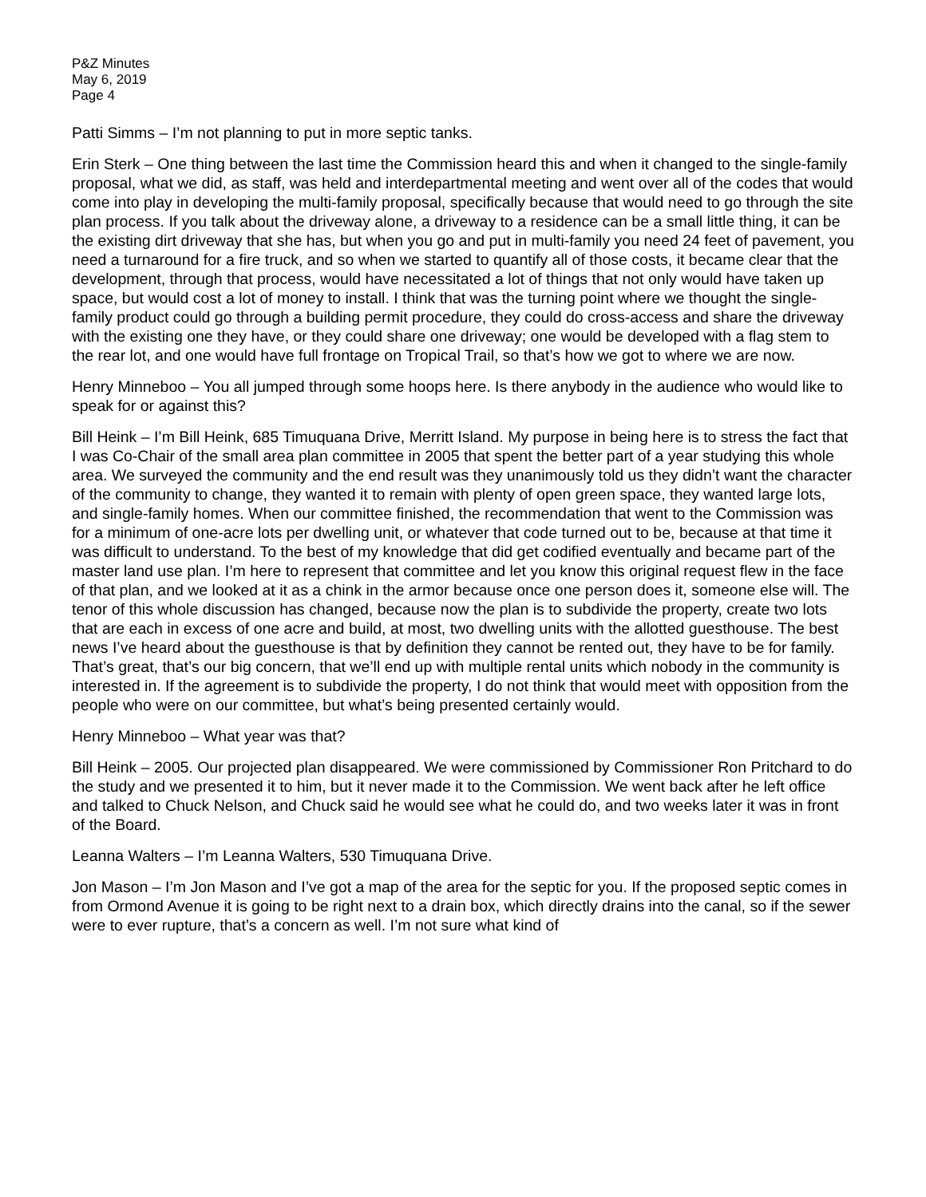P&Z Minutes
May 6, 2019
Page 4
Patti Simms – I’m not planning to put in more septic tanks.
Erin Sterk – One thing between the last time the Commission heard this and when it changed to the single-family proposal, what we did, as staff, was held and interdepartmental meeting and went over all of the codes that would come into play in developing the multi-family proposal, specifically because that would need to go through the site plan process. If you talk about the driveway alone, a driveway to a residence can be a small little thing, it can be the existing dirt driveway that she has, but when you go and put in multi-family you need 24 feet of pavement, you need a turnaround for a fire truck, and so when we started to quantify all of those costs, it became clear that the development, through that process, would have necessitated a lot of things that not only would have taken up space, but would cost a lot of money to install. I think that was the turning point where we thought the single-family product could go through a building permit procedure, they could do cross-access and share the driveway with the existing one they have, or they could share one driveway; one would be developed with a flag stem to the rear lot, and one would have full frontage on Tropical Trail, so that’s how we got to where we are now.
Henry Minneboo – You all jumped through some hoops here. Is there anybody in the audience who would like to speak for or against this?
Bill Heink – I’m Bill Heink, 685 Timuquana Drive, Merritt Island. My purpose in being here is to stress the fact that I was Co-Chair of the small area plan committee in 2005 that spent the better part of a year studying this whole area. We surveyed the community and the end result was they unanimously told us they didn’t want the character of the community to change, they wanted it to remain with plenty of open green space, they wanted large lots, and single-family homes. When our committee finished, the recommendation that went to the Commission was for a minimum of one-acre lots per dwelling unit, or whatever that code turned out to be, because at that time it was difficult to understand. To the best of my knowledge that did get codified eventually and became part of the master land use plan. I’m here to represent that committee and let you know this original request flew in the face of that plan, and we looked at it as a chink in the armor because once one person does it, someone else will. The tenor of this whole discussion has changed, because now the plan is to subdivide the property, create two lots that are each in excess of one acre and build, at most, two dwelling units with the allotted guesthouse. The best news I’ve heard about the guesthouse is that by definition they cannot be rented out, they have to be for family. That’s great, that’s our big concern, that we’ll end up with multiple rental units which nobody in the community is interested in. If the agreement is to subdivide the property, I do not think that would meet with opposition from the people who were on our committee, but what’s being presented certainly would.
Henry Minneboo – What year was that?
Bill Heink – 2005. Our projected plan disappeared. We were commissioned by Commissioner Ron Pritchard to do the study and we presented it to him, but it never made it to the Commission. We went back after he left office and talked to Chuck Nelson, and Chuck said he would see what he could do, and two weeks later it was in front of the Board.
Leanna Walters – I’m Leanna Walters, 530 Timuquana Drive.
Jon Mason – I’m Jon Mason and I’ve got a map of the area for the septic for you. If the proposed septic comes in from Ormond Avenue it is going to be right next to a drain box, which directly drains into the canal, so if the sewer were to ever rupture, that’s a concern as well. I’m not sure what kind of